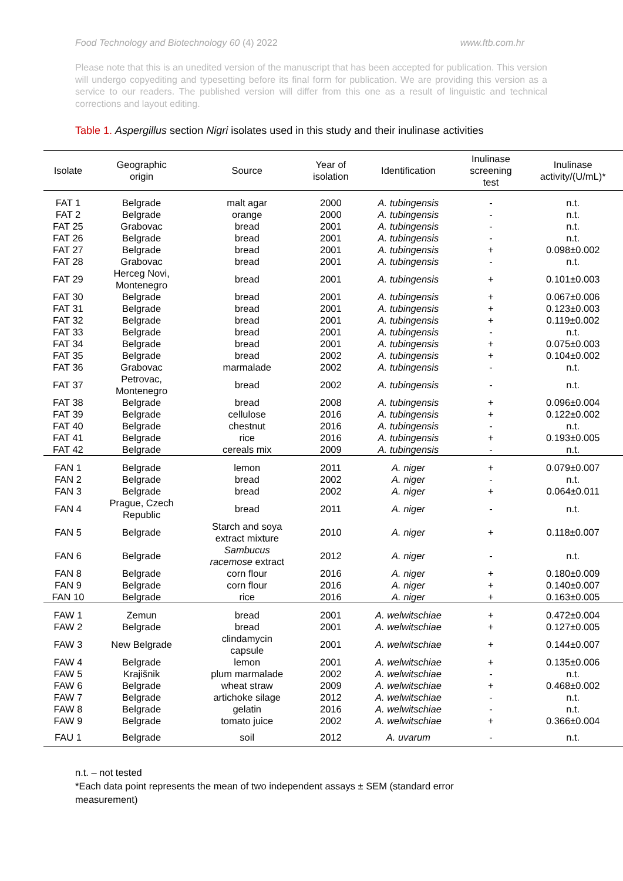Food Technology and Biotechnology 60 (4) 2022 www.ftb.com.hr
Please note that this is an unedited version of the manuscript that has been accepted for publication. This version will undergo copyediting and typesetting before its final form for publication. We are providing this version as a service to our readers. The published version will differ from this one as a result of linguistic and technical corrections and layout editing.
Table 1. Aspergillus section Nigri isolates used in this study and their inulinase activities
| Isolate | Geographic origin | Source | Year of isolation | Identification | Inulinase screening test | Inulinase activity/(U/mL)* |
| --- | --- | --- | --- | --- | --- | --- |
| FAT 1 | Belgrade | malt agar | 2000 | A. tubingensis | - | n.t. |
| FAT 2 | Belgrade | orange | 2000 | A. tubingensis | - | n.t. |
| FAT 25 | Grabovac | bread | 2001 | A. tubingensis | - | n.t. |
| FAT 26 | Belgrade | bread | 2001 | A. tubingensis | - | n.t. |
| FAT 27 | Belgrade | bread | 2001 | A. tubingensis | + | 0.098±0.002 |
| FAT 28 | Grabovac | bread | 2001 | A. tubingensis | - | n.t. |
| FAT 29 | Herceg Novi, Montenegro | bread | 2001 | A. tubingensis | + | 0.101±0.003 |
| FAT 30 | Belgrade | bread | 2001 | A. tubingensis | + | 0.067±0.006 |
| FAT 31 | Belgrade | bread | 2001 | A. tubingensis | + | 0.123±0.003 |
| FAT 32 | Belgrade | bread | 2001 | A. tubingensis | + | 0.119±0.002 |
| FAT 33 | Belgrade | bread | 2001 | A. tubingensis | - | n.t. |
| FAT 34 | Belgrade | bread | 2001 | A. tubingensis | + | 0.075±0.003 |
| FAT 35 | Belgrade | bread | 2002 | A. tubingensis | + | 0.104±0.002 |
| FAT 36 | Grabovac | marmalade | 2002 | A. tubingensis | - | n.t. |
| FAT 37 | Petrovac, Montenegro | bread | 2002 | A. tubingensis | - | n.t. |
| FAT 38 | Belgrade | bread | 2008 | A. tubingensis | + | 0.096±0.004 |
| FAT 39 | Belgrade | cellulose | 2016 | A. tubingensis | + | 0.122±0.002 |
| FAT 40 | Belgrade | chestnut | 2016 | A. tubingensis | - | n.t. |
| FAT 41 | Belgrade | rice | 2016 | A. tubingensis | + | 0.193±0.005 |
| FAT 42 | Belgrade | cereals mix | 2009 | A. tubingensis | - | n.t. |
| FAN 1 | Belgrade | lemon | 2011 | A. niger | + | 0.079±0.007 |
| FAN 2 | Belgrade | bread | 2002 | A. niger | - | n.t. |
| FAN 3 | Belgrade | bread | 2002 | A. niger | + | 0.064±0.011 |
| FAN 4 | Prague, Czech Republic | bread | 2011 | A. niger | - | n.t. |
| FAN 5 | Belgrade | Starch and soya extract mixture | 2010 | A. niger | + | 0.118±0.007 |
| FAN 6 | Belgrade | Sambucus racemose extract | 2012 | A. niger | - | n.t. |
| FAN 8 | Belgrade | corn flour | 2016 | A. niger | + | 0.180±0.009 |
| FAN 9 | Belgrade | corn flour | 2016 | A. niger | + | 0.140±0.007 |
| FAN 10 | Belgrade | rice | 2016 | A. niger | + | 0.163±0.005 |
| FAW 1 | Zemun | bread | 2001 | A. welwitschiae | + | 0.472±0.004 |
| FAW 2 | Belgrade | bread | 2001 | A. welwitschiae | + | 0.127±0.005 |
| FAW 3 | New Belgrade | clindamycin capsule | 2001 | A. welwitschiae | + | 0.144±0.007 |
| FAW 4 | Belgrade | lemon | 2001 | A. welwitschiae | + | 0.135±0.006 |
| FAW 5 | Krajišnik | plum marmalade | 2002 | A. welwitschiae | - | n.t. |
| FAW 6 | Belgrade | wheat straw | 2009 | A. welwitschiae | + | 0.468±0.002 |
| FAW 7 | Belgrade | artichoke silage | 2012 | A. welwitschiae | - | n.t. |
| FAW 8 | Belgrade | gelatin | 2016 | A. welwitschiae | - | n.t. |
| FAW 9 | Belgrade | tomato juice | 2002 | A. welwitschiae | + | 0.366±0.004 |
| FAU 1 | Belgrade | soil | 2012 | A. uvarum | - | n.t. |
n.t. – not tested
*Each data point represents the mean of two independent assays ± SEM (standard error measurement)